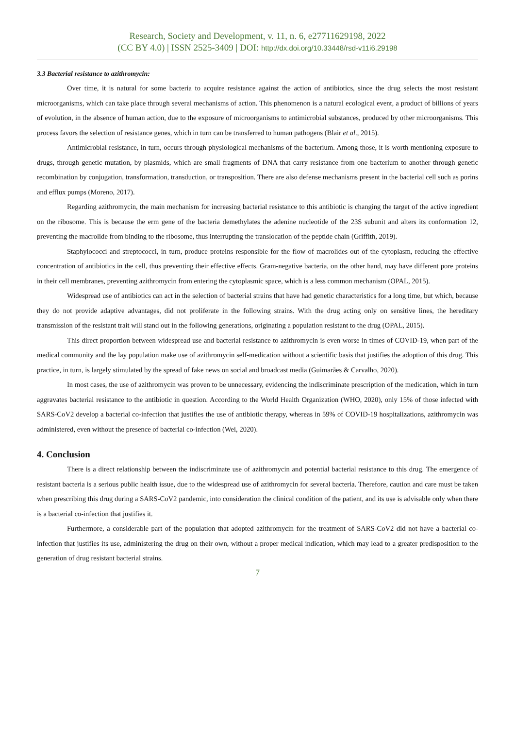Research, Society and Development, v. 11, n. 6, e27711629198, 2022
(CC BY 4.0) | ISSN 2525-3409 | DOI: http://dx.doi.org/10.33448/rsd-v11i6.29198
3.3 Bacterial resistance to azithromycin:
Over time, it is natural for some bacteria to acquire resistance against the action of antibiotics, since the drug selects the most resistant microorganisms, which can take place through several mechanisms of action. This phenomenon is a natural ecological event, a product of billions of years of evolution, in the absence of human action, due to the exposure of microorganisms to antimicrobial substances, produced by other microorganisms. This process favors the selection of resistance genes, which in turn can be transferred to human pathogens (Blair et al., 2015).
Antimicrobial resistance, in turn, occurs through physiological mechanisms of the bacterium. Among those, it is worth mentioning exposure to drugs, through genetic mutation, by plasmids, which are small fragments of DNA that carry resistance from one bacterium to another through genetic recombination by conjugation, transformation, transduction, or transposition. There are also defense mechanisms present in the bacterial cell such as porins and efflux pumps (Moreno, 2017).
Regarding azithromycin, the main mechanism for increasing bacterial resistance to this antibiotic is changing the target of the active ingredient on the ribosome. This is because the erm gene of the bacteria demethylates the adenine nucleotide of the 23S subunit and alters its conformation 12, preventing the macrolide from binding to the ribosome, thus interrupting the translocation of the peptide chain (Griffith, 2019).
Staphylococci and streptococci, in turn, produce proteins responsible for the flow of macrolides out of the cytoplasm, reducing the effective concentration of antibiotics in the cell, thus preventing their effective effects. Gram-negative bacteria, on the other hand, may have different pore proteins in their cell membranes, preventing azithromycin from entering the cytoplasmic space, which is a less common mechanism (OPAL, 2015).
Widespread use of antibiotics can act in the selection of bacterial strains that have had genetic characteristics for a long time, but which, because they do not provide adaptive advantages, did not proliferate in the following strains. With the drug acting only on sensitive lines, the hereditary transmission of the resistant trait will stand out in the following generations, originating a population resistant to the drug (OPAL, 2015).
This direct proportion between widespread use and bacterial resistance to azithromycin is even worse in times of COVID-19, when part of the medical community and the lay population make use of azithromycin self-medication without a scientific basis that justifies the adoption of this drug. This practice, in turn, is largely stimulated by the spread of fake news on social and broadcast media (Guimarães & Carvalho, 2020).
In most cases, the use of azithromycin was proven to be unnecessary, evidencing the indiscriminate prescription of the medication, which in turn aggravates bacterial resistance to the antibiotic in question. According to the World Health Organization (WHO, 2020), only 15% of those infected with SARS-CoV2 develop a bacterial co-infection that justifies the use of antibiotic therapy, whereas in 59% of COVID-19 hospitalizations, azithromycin was administered, even without the presence of bacterial co-infection (Wei, 2020).
4. Conclusion
There is a direct relationship between the indiscriminate use of azithromycin and potential bacterial resistance to this drug. The emergence of resistant bacteria is a serious public health issue, due to the widespread use of azithromycin for several bacteria. Therefore, caution and care must be taken when prescribing this drug during a SARS-CoV2 pandemic, into consideration the clinical condition of the patient, and its use is advisable only when there is a bacterial co-infection that justifies it.
Furthermore, a considerable part of the population that adopted azithromycin for the treatment of SARS-CoV2 did not have a bacterial co-infection that justifies its use, administering the drug on their own, without a proper medical indication, which may lead to a greater predisposition to the generation of drug resistant bacterial strains.
7